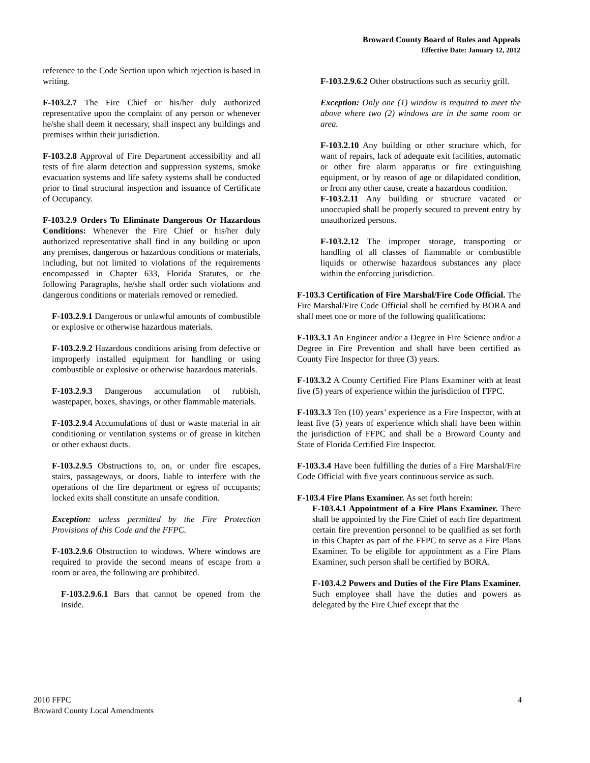Broward County Board of Rules and Appeals
Effective Date: January 12, 2012
reference to the Code Section upon which rejection is based in writing.
F-103.2.7 The Fire Chief or his/her duly authorized representative upon the complaint of any person or whenever he/she shall deem it necessary, shall inspect any buildings and premises within their jurisdiction.
F-103.2.8 Approval of Fire Department accessibility and all tests of fire alarm detection and suppression systems, smoke evacuation systems and life safety systems shall be conducted prior to final structural inspection and issuance of Certificate of Occupancy.
F-103.2.9 Orders To Eliminate Dangerous Or Hazardous Conditions: Whenever the Fire Chief or his/her duly authorized representative shall find in any building or upon any premises, dangerous or hazardous conditions or materials, including, but not limited to violations of the requirements encompassed in Chapter 633, Florida Statutes, or the following Paragraphs, he/she shall order such violations and dangerous conditions or materials removed or remedied.
F-103.2.9.1 Dangerous or unlawful amounts of combustible or explosive or otherwise hazardous materials.
F-103.2.9.2 Hazardous conditions arising from defective or improperly installed equipment for handling or using combustible or explosive or otherwise hazardous materials.
F-103.2.9.3 Dangerous accumulation of rubbish, wastepaper, boxes, shavings, or other flammable materials.
F-103.2.9.4 Accumulations of dust or waste material in air conditioning or ventilation systems or of grease in kitchen or other exhaust ducts.
F-103.2.9.5 Obstructions to, on, or under fire escapes, stairs, passageways, or doors, liable to interfere with the operations of the fire department or egress of occupants; locked exits shall constitute an unsafe condition.
Exception: unless permitted by the Fire Protection Provisions of this Code and the FFPC.
F-103.2.9.6 Obstruction to windows. Where windows are required to provide the second means of escape from a room or area, the following are prohibited.
F-103.2.9.6.1 Bars that cannot be opened from the inside.
F-103.2.9.6.2 Other obstructions such as security grill.
Exception: Only one (1) window is required to meet the above where two (2) windows are in the same room or area.
F-103.2.10 Any building or other structure which, for want of repairs, lack of adequate exit facilities, automatic or other fire alarm apparatus or fire extinguishing equipment, or by reason of age or dilapidated condition, or from any other cause, create a hazardous condition.
F-103.2.11 Any building or structure vacated or unoccupied shall be properly secured to prevent entry by unauthorized persons.
F-103.2.12 The improper storage, transporting or handling of all classes of flammable or combustible liquids or otherwise hazardous substances any place within the enforcing jurisdiction.
F-103.3 Certification of Fire Marshal/Fire Code Official. The Fire Marshal/Fire Code Official shall be certified by BORA and shall meet one or more of the following qualifications:
F-103.3.1 An Engineer and/or a Degree in Fire Science and/or a Degree in Fire Prevention and shall have been certified as County Fire Inspector for three (3) years.
F-103.3.2 A County Certified Fire Plans Examiner with at least five (5) years of experience within the jurisdiction of FFPC.
F-103.3.3 Ten (10) years’ experience as a Fire Inspector, with at least five (5) years of experience which shall have been within the jurisdiction of FFPC and shall be a Broward County and State of Florida Certified Fire Inspector.
F-103.3.4 Have been fulfilling the duties of a Fire Marshal/Fire Code Official with five years continuous service as such.
F-103.4 Fire Plans Examiner. As set forth herein:
F-103.4.1 Appointment of a Fire Plans Examiner. There shall be appointed by the Fire Chief of each fire department certain fire prevention personnel to be qualified as set forth in this Chapter as part of the FFPC to serve as a Fire Plans Examiner. To be eligible for appointment as a Fire Plans Examiner, such person shall be certified by BORA.
F-103.4.2 Powers and Duties of the Fire Plans Examiner. Such employee shall have the duties and powers as delegated by the Fire Chief except that the
2010 FFPC
Broward County Local Amendments
4